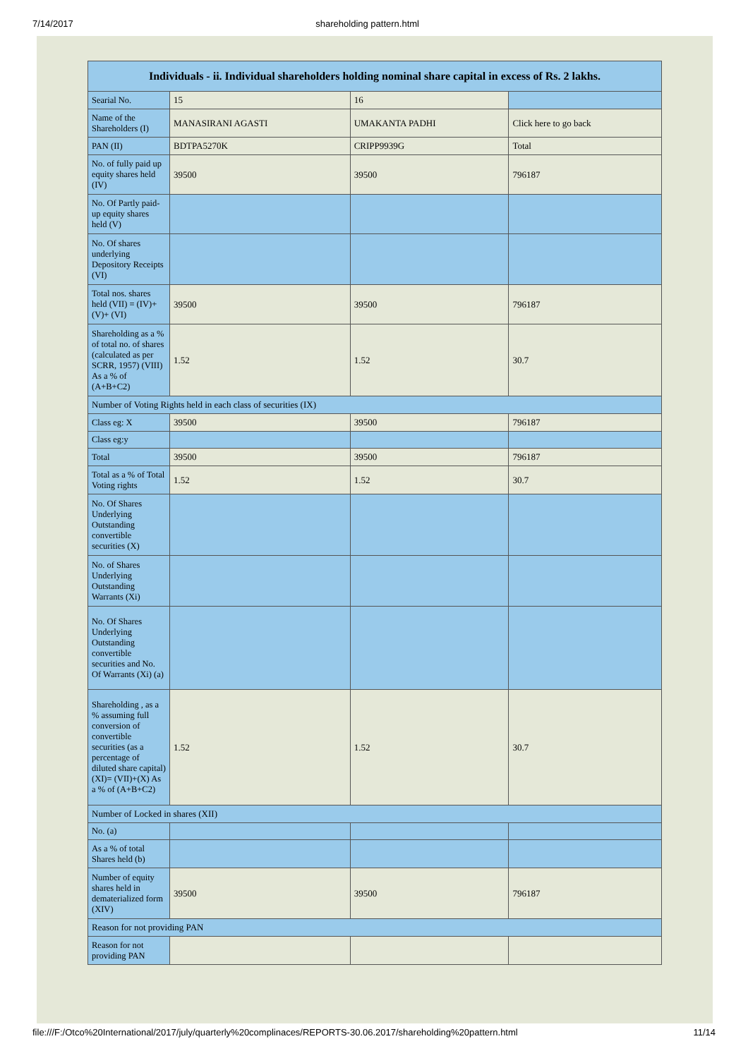7/14/2017 shareholding pattern.html
| Individuals - ii. Individual shareholders holding nominal share capital in excess of Rs. 2 lakhs. | | | |
| --- | --- | --- | --- |
| Searial No. | 15 | 16 | |
| Name of the Shareholders (I) | MANASIRANI AGASTI | UMAKANTA PADHI | Click here to go back |
| PAN (II) | BDTPA5270K | CRIPP9939G | Total |
| No. of fully paid up equity shares held (IV) | 39500 | 39500 | 796187 |
| No. Of Partly paid-up equity shares held (V) | | | |
| No. Of shares underlying Depository Receipts (VI) | | | |
| Total nos. shares held (VII) = (IV)+(V)+ (VI) | 39500 | 39500 | 796187 |
| Shareholding as a % of total no. of shares (calculated as per SCRR, 1957) (VIII) As a % of (A+B+C2) | 1.52 | 1.52 | 30.7 |
| Number of Voting Rights held in each class of securities (IX) | | | |
| Class eg: X | 39500 | 39500 | 796187 |
| Class eg:y | | | |
| Total | 39500 | 39500 | 796187 |
| Total as a % of Total Voting rights | 1.52 | 1.52 | 30.7 |
| No. Of Shares Underlying Outstanding convertible securities (X) | | | |
| No. of Shares Underlying Outstanding Warrants (Xi) | | | |
| No. Of Shares Underlying Outstanding convertible securities and No. Of Warrants (Xi) (a) | | | |
| Shareholding , as a % assuming full conversion of convertible securities (as a percentage of diluted share capital) (XI)= (VII)+(X) As a % of (A+B+C2) | 1.52 | 1.52 | 30.7 |
| Number of Locked in shares (XII) | | | |
| No. (a) | | | |
| As a % of total Shares held (b) | | | |
| Number of equity shares held in dematerialized form (XIV) | 39500 | 39500 | 796187 |
| Reason for not providing PAN | | | |
| Reason for not providing PAN | | | |
file:///F:/Otco%20International/2017/july/quarterly%20complinaces/REPORTS-30.06.2017/shareholding%20pattern.html 11/14